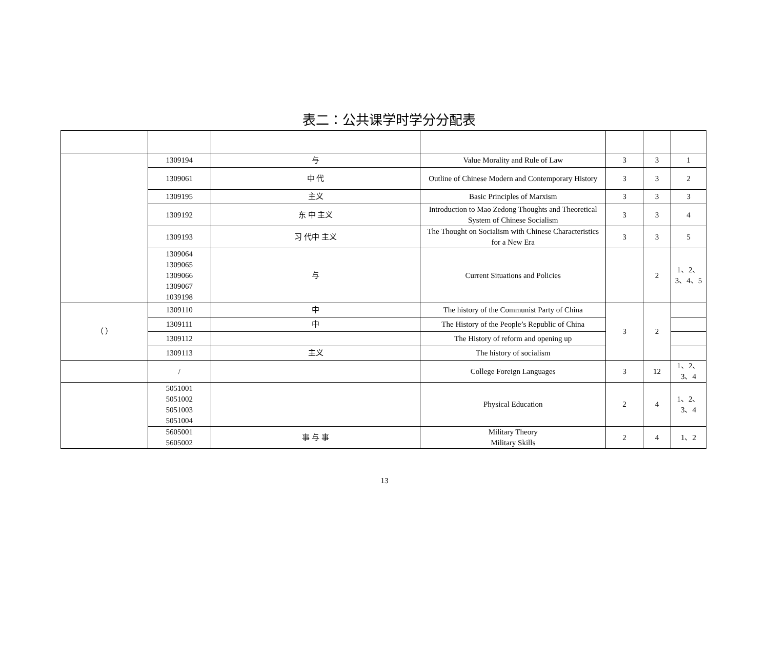表二：公共课学时学分分配表
| | 1309194 | 与 | Value Morality and Rule of Law | 3 | 3 | 1 |
| | 1309061 | 中 代 | Outline of Chinese Modern and Contemporary History | 3 | 3 | 2 |
| | 1309195 | 主义 | Basic Principles of Marxism | 3 | 3 | 3 |
| | 1309192 | 东 中 主义 | Introduction to Mao Zedong Thoughts and Theoretical System of Chinese Socialism | 3 | 3 | 4 |
| | 1309193 | 习 代中 主义 | The Thought on Socialism with Chinese Characteristics for a New Era | 3 | 3 | 5 |
| | 1309064 1309065 1309066 1309067 1039198 | 与 | Current Situations and Policies | | 2 | 1、2、 3、4、5 |
| （ ） | 1309110 | 中 | The history of the Communist Party of China | 3 | 2 | |
| | 1309111 | 中 | The History of the People’s Republic of China | | | |
| | 1309112 | | The History of reform and opening up | | | |
| | 1309113 | 主义 | The history of socialism | | | |
| | / | | College Foreign Languages | 3 | 12 | 1、2、 3、4 |
| | 5051001 5051002 5051003 5051004 | | Physical Education | 2 | 4 | 1、2、 3、4 |
| | 5605001 5605002 | 事 与 事 | Military Theory Military Skills | 2 | 4 | 1、2 |
13